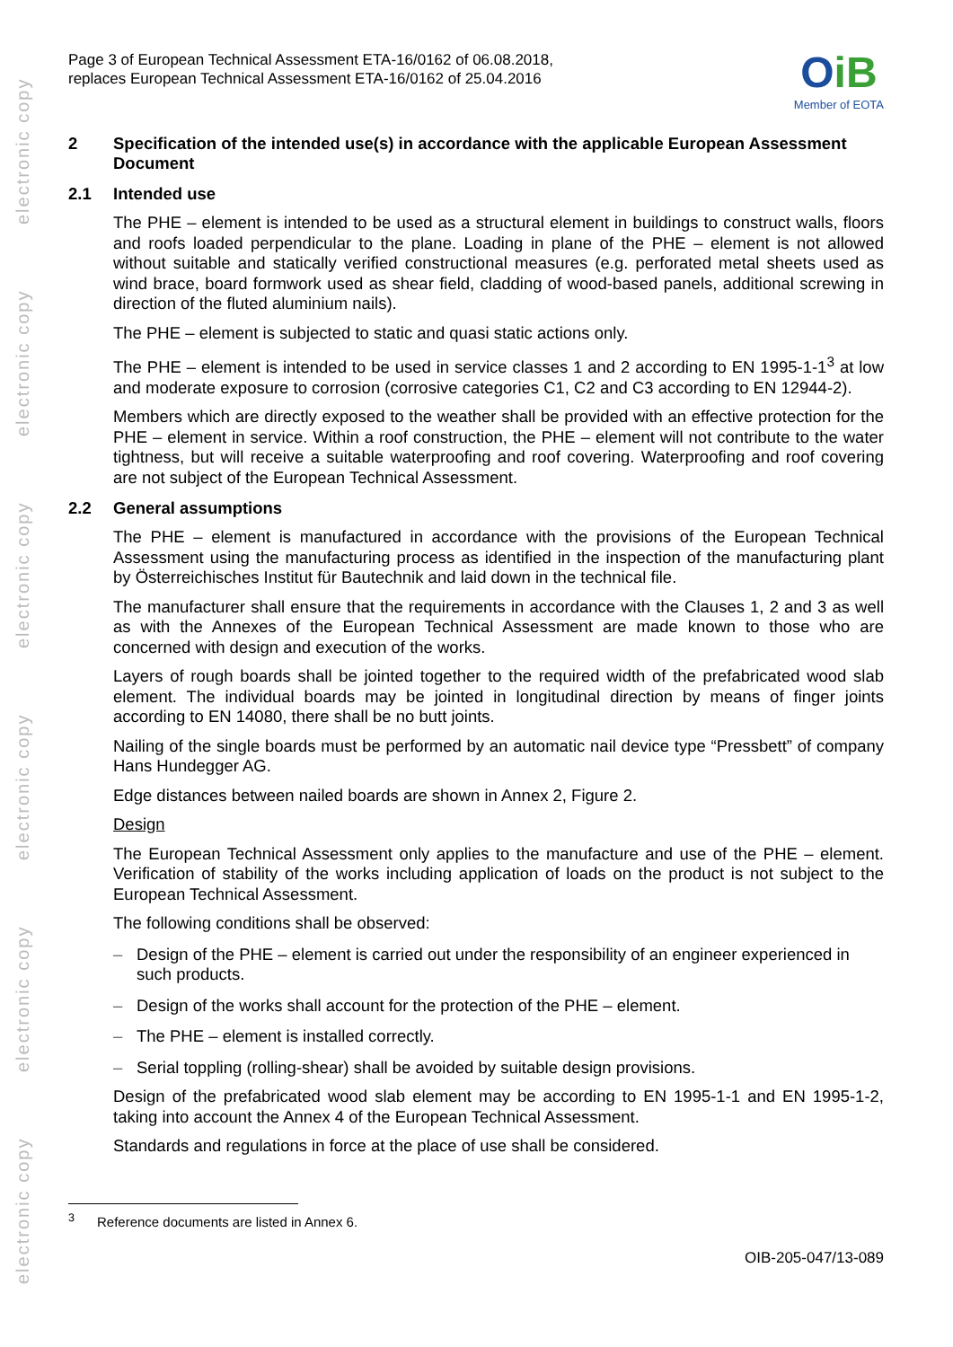electronic copy
electronic copy
electronic copy
electronic copy
electronic copy
electronic copy
Page 3 of European Technical Assessment ETA-16/0162 of 06.08.2018,
replaces European Technical Assessment ETA-16/0162 of 25.04.2016
OiB
Member of EOTA
2 Specification of the intended use(s) in accordance with the applicable European Assessment Document
2.1 Intended use
The PHE – element is intended to be used as a structural element in buildings to construct walls, floors and roofs loaded perpendicular to the plane. Loading in plane of the PHE – element is not allowed without suitable and statically verified constructional measures (e.g. perforated metal sheets used as wind brace, board formwork used as shear field, cladding of wood-based panels, additional screwing in direction of the fluted aluminium nails).
The PHE – element is subjected to static and quasi static actions only.
The PHE – element is intended to be used in service classes 1 and 2 according to EN 1995-1-1<sup>3</sup> at low and moderate exposure to corrosion (corrosive categories C1, C2 and C3 according to EN 12944-2).
Members which are directly exposed to the weather shall be provided with an effective protection for the PHE – element in service. Within a roof construction, the PHE – element will not contribute to the water tightness, but will receive a suitable waterproofing and roof covering. Waterproofing and roof covering are not subject of the European Technical Assessment.
2.2 General assumptions
The PHE – element is manufactured in accordance with the provisions of the European Technical Assessment using the manufacturing process as identified in the inspection of the manufacturing plant by Österreichisches Institut für Bautechnik and laid down in the technical file.
The manufacturer shall ensure that the requirements in accordance with the Clauses 1, 2 and 3 as well as with the Annexes of the European Technical Assessment are made known to those who are concerned with design and execution of the works.
Layers of rough boards shall be jointed together to the required width of the prefabricated wood slab element. The individual boards may be jointed in longitudinal direction by means of finger joints according to EN 14080, there shall be no butt joints.
Nailing of the single boards must be performed by an automatic nail device type “Pressbett” of company Hans Hundegger AG.
Edge distances between nailed boards are shown in Annex 2, Figure 2.
Design
The European Technical Assessment only applies to the manufacture and use of the PHE – element. Verification of stability of the works including application of loads on the product is not subject to the European Technical Assessment.
The following conditions shall be observed:
– Design of the PHE – element is carried out under the responsibility of an engineer experienced in such products.
– Design of the works shall account for the protection of the PHE – element.
– The PHE – element is installed correctly.
– Serial toppling (rolling-shear) shall be avoided by suitable design provisions.
Design of the prefabricated wood slab element may be according to EN 1995-1-1 and EN 1995-1-2, taking into account the Annex 4 of the European Technical Assessment.
Standards and regulations in force at the place of use shall be considered.
<sup>3</sup> Reference documents are listed in Annex 6.
OIB-205-047/13-089